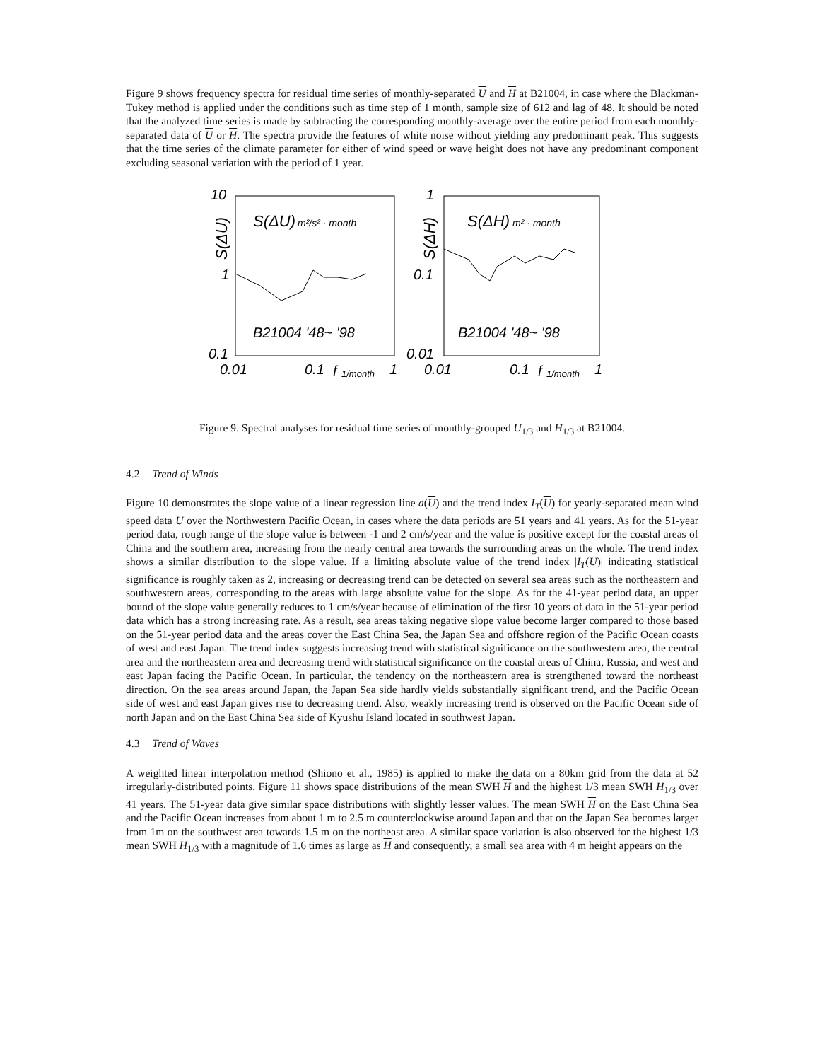Figure 9 shows frequency spectra for residual time series of monthly-separated U and H at B21004, in case where the Blackman-Tukey method is applied under the conditions such as time step of 1 month, sample size of 612 and lag of 48. It should be noted that the analyzed time series is made by subtracting the corresponding monthly-average over the entire period from each monthly-separated data of U or H. The spectra provide the features of white noise without yielding any predominant peak. This suggests that the time series of the climate parameter for either of wind speed or wave height does not have any predominant component excluding seasonal variation with the period of 1 year.
10
1
0.1
0.01
0.1
f
1/month
1
S(ΔU)
S(ΔU)
m²/s² · month
B21004 '48~ '98
1
0.1
0.01
0.01
0.1
f
1/month
1
S(ΔH)
S(ΔH)
m² · month
B21004 '48~ '98
Figure 9. Spectral analyses for residual time series of monthly-grouped U<sub>1/3</sub> and H<sub>1/3</sub> at B21004.
4.2 Trend of Winds
Figure 10 demonstrates the slope value of a linear regression line a(U) and the trend index I<sub>T</sub>(U) for yearly-separated mean wind speed data U over the Northwestern Pacific Ocean, in cases where the data periods are 51 years and 41 years. As for the 51-year period data, rough range of the slope value is between -1 and 2 cm/s/year and the value is positive except for the coastal areas of China and the southern area, increasing from the nearly central area towards the surrounding areas on the whole. The trend index shows a similar distribution to the slope value. If a limiting absolute value of the trend index |I<sub>T</sub>(U)| indicating statistical significance is roughly taken as 2, increasing or decreasing trend can be detected on several sea areas such as the northeastern and southwestern areas, corresponding to the areas with large absolute value for the slope. As for the 41-year period data, an upper bound of the slope value generally reduces to 1 cm/s/year because of elimination of the first 10 years of data in the 51-year period data which has a strong increasing rate. As a result, sea areas taking negative slope value become larger compared to those based on the 51-year period data and the areas cover the East China Sea, the Japan Sea and offshore region of the Pacific Ocean coasts of west and east Japan. The trend index suggests increasing trend with statistical significance on the southwestern area, the central area and the northeastern area and decreasing trend with statistical significance on the coastal areas of China, Russia, and west and east Japan facing the Pacific Ocean. In particular, the tendency on the northeastern area is strengthened toward the northeast direction. On the sea areas around Japan, the Japan Sea side hardly yields substantially significant trend, and the Pacific Ocean side of west and east Japan gives rise to decreasing trend. Also, weakly increasing trend is observed on the Pacific Ocean side of north Japan and on the East China Sea side of Kyushu Island located in southwest Japan.
4.3 Trend of Waves
A weighted linear interpolation method (Shiono et al., 1985) is applied to make the data on a 80km grid from the data at 52 irregularly-distributed points. Figure 11 shows space distributions of the mean SWH H and the highest 1/3 mean SWH H<sub>1/3</sub> over 41 years. The 51-year data give similar space distributions with slightly lesser values. The mean SWH H on the East China Sea and the Pacific Ocean increases from about 1 m to 2.5 m counterclockwise around Japan and that on the Japan Sea becomes larger from 1m on the southwest area towards 1.5 m on the northeast area. A similar space variation is also observed for the highest 1/3 mean SWH H<sub>1/3</sub> with a magnitude of 1.6 times as large as H and consequently, a small sea area with 4 m height appears on the